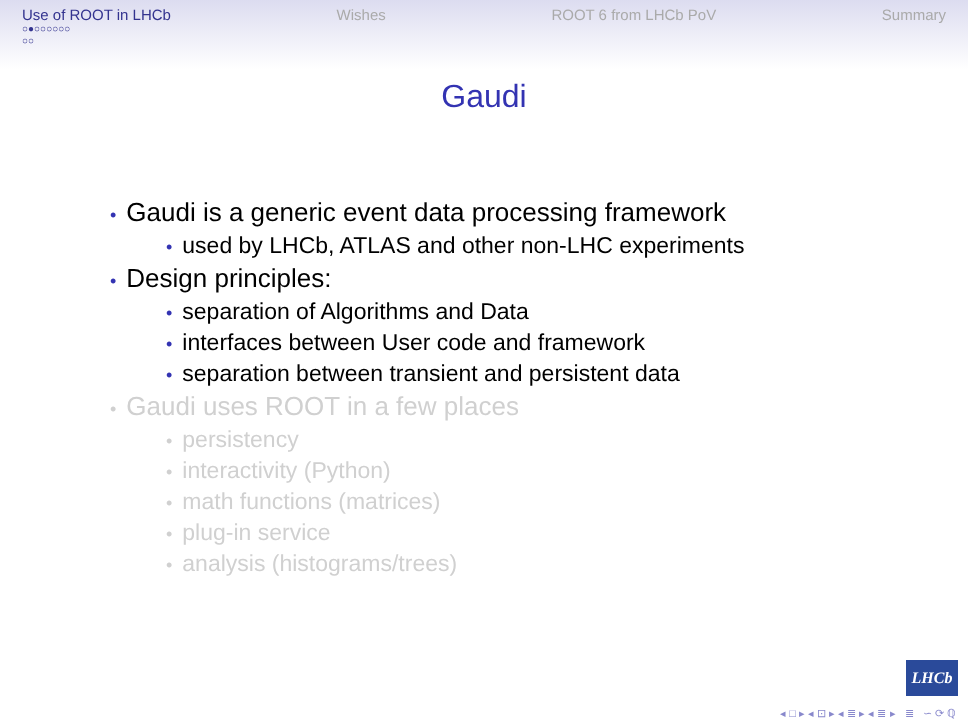Use of ROOT in LHCb
○●○○○○○○
○○
Wishes ROOT 6 from LHCb PoV Summary
Gaudi
• Gaudi is a generic event data processing framework
• used by LHCb, ATLAS and other non-LHC experiments
• Design principles:
• separation of Algorithms and Data
• interfaces between User code and framework
• separation between transient and persistent data
• Gaudi uses ROOT in a few places
• persistency
• interactivity (Python)
• math functions (matrices)
• plug-in service
• analysis (histograms/trees)
LHCb
◂ □ ▸ ◂ ⊡ ▸ ◂ ≣ ▸ ◂ ≣ ▸ ≣ ∽ ⟳ ℚ